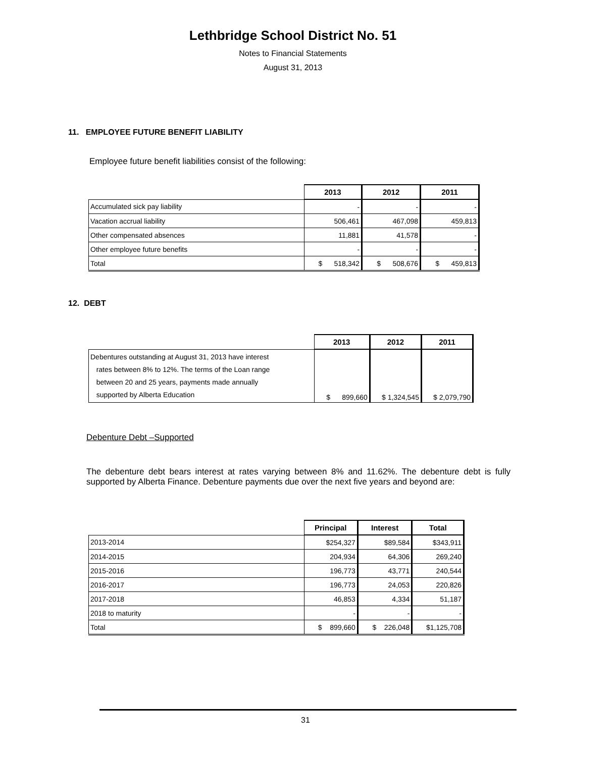Lethbridge School District No. 51
Notes to Financial Statements
August 31, 2013
11. EMPLOYEE FUTURE BENEFIT LIABILITY
Employee future benefit liabilities consist of the following:
| | 2013 | 2012 | 2011 |
| --- | --- | --- | --- |
| Accumulated sick pay liability | - | - | - |
| Vacation accrual liability | 506,461 | 467,098 | 459,813 |
| Other compensated absences | 11,881 | 41,578 | - |
| Other employee future benefits | - | - | - |
| Total | $ 518,342 | $ 508,676 | $ 459,813 |
12. DEBT
| | 2013 | 2012 | 2011 |
| --- | --- | --- | --- |
| Debentures outstanding at August 31, 2013 have interest rates between 8% to 12%. The terms of the Loan range between 20 and 25 years, payments made annually supported by Alberta Education | $ 899,660 | $ 1,324,545 | $ 2,079,790 |
Debenture Debt –Supported
The debenture debt bears interest at rates varying between 8% and 11.62%. The debenture debt is fully supported by Alberta Finance. Debenture payments due over the next five years and beyond are:
| | Principal | Interest | Total |
| --- | --- | --- | --- |
| 2013-2014 | $254,327 | $89,584 | $343,911 |
| 2014-2015 | 204,934 | 64,306 | 269,240 |
| 2015-2016 | 196,773 | 43,771 | 240,544 |
| 2016-2017 | 196,773 | 24,053 | 220,826 |
| 2017-2018 | 46,853 | 4,334 | 51,187 |
| 2018 to maturity | - | - | - |
| Total | $ 899,660 | $ 226,048 | $1,125,708 |
31